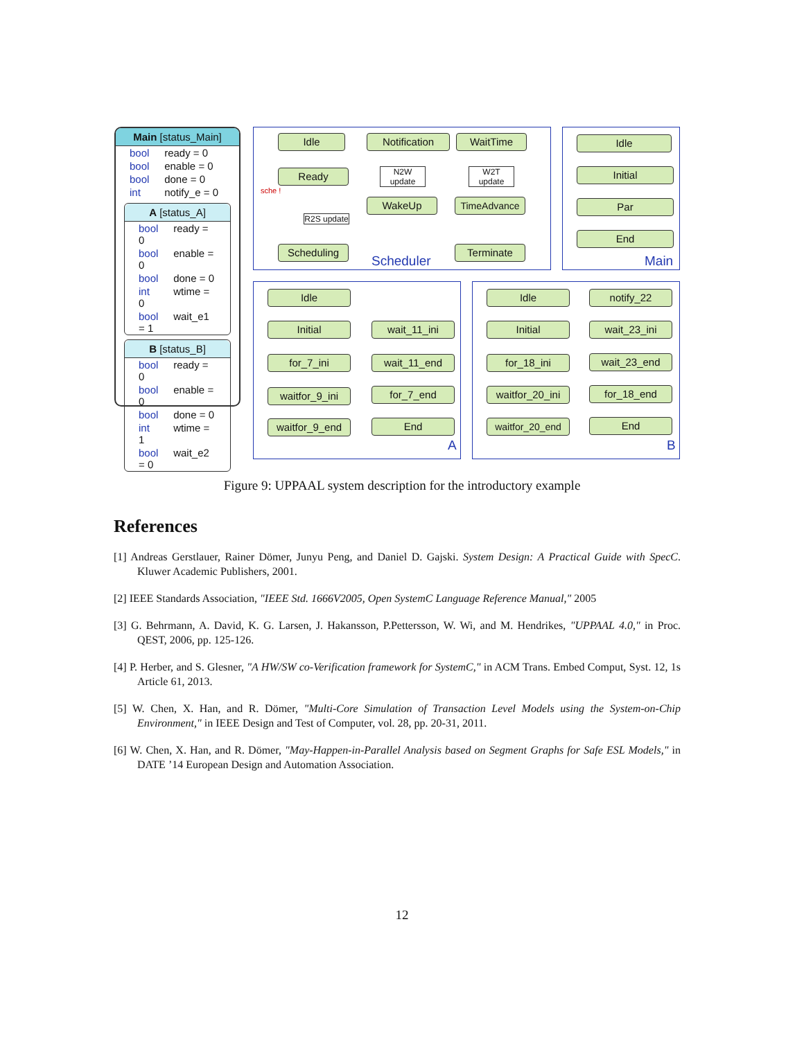Main [status_Main]
bool ready = 0
bool enable = 0
bool done = 0
int notify_e = 0
A [status_A]
bool ready = 0
bool enable = 0
bool done = 0
int wtime = 0
bool wait_e1 = 1
B [status_B]
bool ready = 0
bool enable = 0
bool done = 0
int wtime = 1
bool wait_e2 = 0
Idle Notification WaitTime
Ready
sche !
N2W update
W2T update
R2S update
WakeUp TimeAdvance
Scheduling Terminate
Scheduler
Idle
Initial
Par
End
Main
Idle
Initial
for_7_ini
waitfor_9_ini
waitfor_9_end
wait_11_ini
wait_11_end
for_7_end
End
A
Idle
Initial
for_18_ini
waitfor_20_ini
waitfor_20_end
notify_22
wait_23_ini
wait_23_end
for_18_end
End
B
Figure 9: UPPAAL system description for the introductory example
References
[1] Andreas Gerstlauer, Rainer Dömer, Junyu Peng, and Daniel D. Gajski. System Design: A Practical Guide with SpecC. Kluwer Academic Publishers, 2001.
[2] IEEE Standards Association, "IEEE Std. 1666V2005, Open SystemC Language Reference Manual," 2005
[3] G. Behrmann, A. David, K. G. Larsen, J. Hakansson, P.Pettersson, W. Wi, and M. Hendrikes, "UPPAAL 4.0," in Proc. QEST, 2006, pp. 125-126.
[4] P. Herber, and S. Glesner, "A HW/SW co-Verification framework for SystemC," in ACM Trans. Embed Comput, Syst. 12, 1s Article 61, 2013.
[5] W. Chen, X. Han, and R. Dömer, "Multi-Core Simulation of Transaction Level Models using the System-on-Chip Environment," in IEEE Design and Test of Computer, vol. 28, pp. 20-31, 2011.
[6] W. Chen, X. Han, and R. Dömer, "May-Happen-in-Parallel Analysis based on Segment Graphs for Safe ESL Models," in DATE ’14 European Design and Automation Association.
12